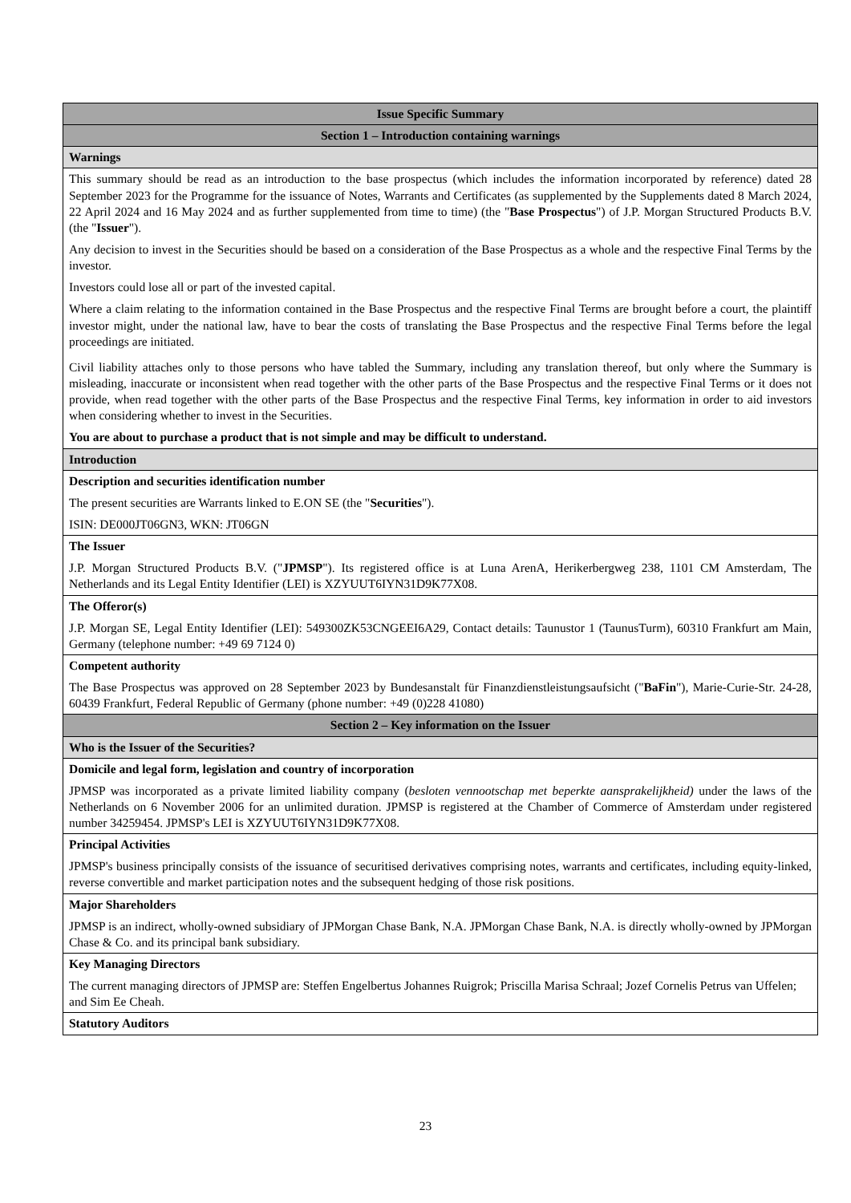| Issue Specific Summary |
| Section 1 – Introduction containing warnings |
| Warnings |
| This summary should be read as an introduction to the base prospectus (which includes the information incorporated by reference) dated 28 September 2023 for the Programme for the issuance of Notes, Warrants and Certificates (as supplemented by the Supplements dated 8 March 2024, 22 April 2024 and 16 May 2024 and as further supplemented from time to time) (the " Base Prospectus ") of J.P. Morgan Structured Products B.V. (the " Issuer "). Any decision to invest in the Securities should be based on a consideration of the Base Prospectus as a whole and the respective Final Terms by the investor. Investors could lose all or part of the invested capital. Where a claim relating to the information contained in the Base Prospectus and the respective Final Terms are brought before a court, the plaintiff investor might, under the national law, have to bear the costs of translating the Base Prospectus and the respective Final Terms before the legal proceedings are initiated. Civil liability attaches only to those persons who have tabled the Summary, including any translation thereof, but only where the Summary is misleading, inaccurate or inconsistent when read together with the other parts of the Base Prospectus and the respective Final Terms or it does not provide, when read together with the other parts of the Base Prospectus and the respective Final Terms, key information in order to aid investors when considering whether to invest in the Securities. You are about to purchase a product that is not simple and may be difficult to understand. |
| Introduction |
| Description and securities identification number The present securities are Warrants linked to E.ON SE (the " Securities "). ISIN: DE000JT06GN3, WKN: JT06GN |
| The Issuer J.P. Morgan Structured Products B.V. (" JPMSP "). Its registered office is at Luna ArenA, Herikerbergweg 238, 1101 CM Amsterdam, The Netherlands and its Legal Entity Identifier (LEI) is XZYUUT6IYN31D9K77X08. |
| The Offeror(s) J.P. Morgan SE, Legal Entity Identifier (LEI): 549300ZK53CNGEEI6A29, Contact details: Taunustor 1 (TaunusTurm), 60310 Frankfurt am Main, Germany (telephone number: +49 69 7124 0) |
| Competent authority The Base Prospectus was approved on 28 September 2023 by Bundesanstalt für Finanzdienstleistungsaufsicht (" BaFin "), Marie-Curie-Str. 24-28, 60439 Frankfurt, Federal Republic of Germany (phone number: +49 (0)228 41080) |
| Section 2 – Key information on the Issuer |
| Who is the Issuer of the Securities? |
| Domicile and legal form, legislation and country of incorporation JPMSP was incorporated as a private limited liability company ( besloten vennootschap met beperkte aansprakelijkheid) under the laws of the Netherlands on 6 November 2006 for an unlimited duration. JPMSP is registered at the Chamber of Commerce of Amsterdam under registered number 34259454. JPMSP's LEI is XZYUUT6IYN31D9K77X08. |
| Principal Activities JPMSP's business principally consists of the issuance of securitised derivatives comprising notes, warrants and certificates, including equity-linked, reverse convertible and market participation notes and the subsequent hedging of those risk positions. |
| Major Shareholders JPMSP is an indirect, wholly-owned subsidiary of JPMorgan Chase Bank, N.A. JPMorgan Chase Bank, N.A. is directly wholly-owned by JPMorgan Chase & Co. and its principal bank subsidiary. |
| Key Managing Directors The current managing directors of JPMSP are: Steffen Engelbertus Johannes Ruigrok; Priscilla Marisa Schraal; Jozef Cornelis Petrus van Uffelen; and Sim Ee Cheah. |
| Statutory Auditors |
23